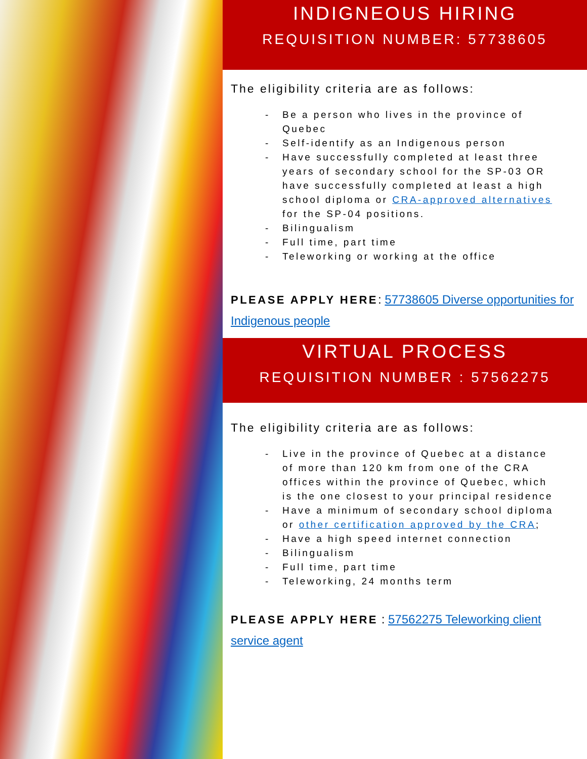INDIGNEOUS HIRING
REQUISITION NUMBER: 57738605
The eligibility criteria are as follows:
- Be a person who lives in the province of Quebec
- Self-identify as an Indigenous person
- Have successfully completed at least three years of secondary school for the SP-03 OR have successfully completed at least a high school diploma or CRA-approved alternatives for the SP-04 positions.
- Bilingualism
- Full time, part time
- Teleworking or working at the office
PLEASE APPLY HERE: 57738605 Diverse opportunities for Indigenous people
VIRTUAL PROCESS
REQUISITION NUMBER : 57562275
The eligibility criteria are as follows:
- Live in the province of Quebec at a distance of more than 120 km from one of the CRA offices within the province of Quebec, which is the one closest to your principal residence
- Have a minimum of secondary school diploma or other certification approved by the CRA;
- Have a high speed internet connection
- Bilingualism
- Full time, part time
- Teleworking, 24 months term
PLEASE APPLY HERE : 57562275 Teleworking client service agent